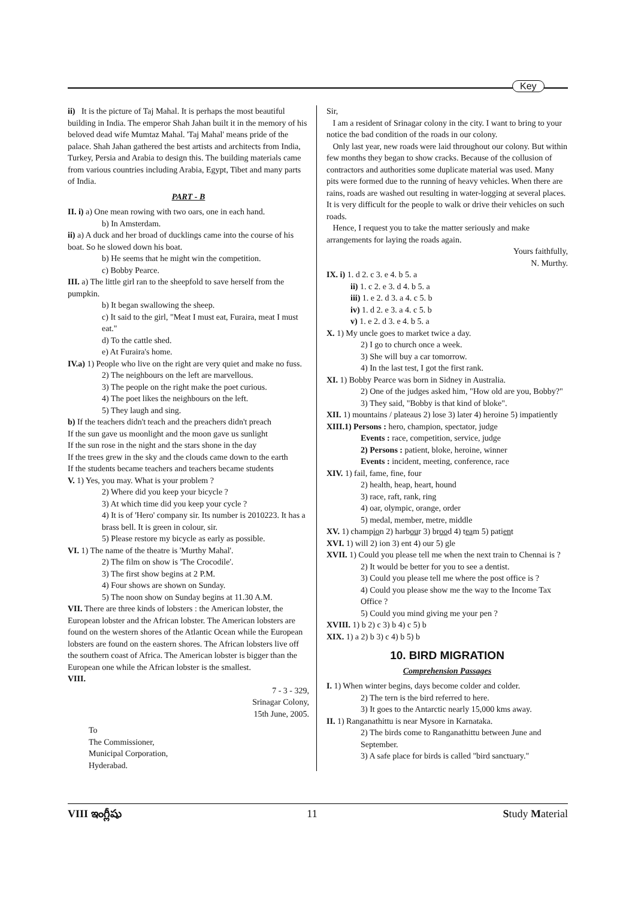Key
ii) It is the picture of Taj Mahal. It is perhaps the most beautiful building in India. The emperor Shah Jahan built it in the memory of his beloved dead wife Mumtaz Mahal. 'Taj Mahal' means pride of the palace. Shah Jahan gathered the best artists and architects from India, Turkey, Persia and Arabia to design this. The building materials came from various countries including Arabia, Egypt, Tibet and many parts of India.
PART - B
II. i) a) One mean rowing with two oars, one in each hand.
b) In Amsterdam.
ii) a) A duck and her broad of ducklings came into the course of his boat. So he slowed down his boat.
b) He seems that he might win the competition.
c) Bobby Pearce.
III. a) The little girl ran to the sheepfold to save herself from the pumpkin.
b) It began swallowing the sheep.
c) It said to the girl, "Meat I must eat, Furaira, meat I must eat."
d) To the cattle shed.
e) At Furaira's home.
IV.a) 1) People who live on the right are very quiet and make no fuss.
2) The neighbours on the left are marvellous.
3) The people on the right make the poet curious.
4) The poet likes the neighbours on the left.
5) They laugh and sing.
b) If the teachers didn't teach and the preachers didn't preach
If the sun gave us moonlight and the moon gave us sunlight
If the sun rose in the night and the stars shone in the day
If the trees grew in the sky and the clouds came down to the earth
If the students became teachers and teachers became students
V. 1) Yes, you may. What is your problem ?
2) Where did you keep your bicycle ?
3) At which time did you keep your cycle ?
4) It is of 'Hero' company sir. Its number is 2010223. It has a brass bell. It is green in colour, sir.
5) Please restore my bicycle as early as possible.
VI. 1) The name of the theatre is 'Murthy Mahal'.
2) The film on show is 'The Crocodile'.
3) The first show begins at 2 P.M.
4) Four shows are shown on Sunday.
5) The noon show on Sunday begins at 11.30 A.M.
VII. There are three kinds of lobsters : the American lobster, the European lobster and the African lobster. The American lobsters are found on the western shores of the Atlantic Ocean while the European lobsters are found on the eastern shores. The African lobsters live off the southern coast of Africa. The American lobster is bigger than the European one while the African lobster is the smallest.
VIII.
7 - 3 - 329,
Srinagar Colony,
15th June, 2005.
To
The Commissioner,
Municipal Corporation,
Hyderabad.
Sir,
I am a resident of Srinagar colony in the city. I want to bring to your notice the bad condition of the roads in our colony.
Only last year, new roads were laid throughout our colony. But within few months they began to show cracks. Because of the collusion of contractors and authorities some duplicate material was used. Many pits were formed due to the running of heavy vehicles. When there are rains, roads are washed out resulting in water-logging at several places. It is very difficult for the people to walk or drive their vehicles on such roads.
Hence, I request you to take the matter seriously and make arrangements for laying the roads again.
Yours faithfully,
N. Murthy.
IX. i) 1. d 2. c 3. e 4. b 5. a
ii) 1. c 2. e 3. d 4. b 5. a
iii) 1. e 2. d 3. a 4. c 5. b
iv) 1. d 2. e 3. a 4. c 5. b
v) 1. e 2. d 3. e 4. b 5. a
X. 1) My uncle goes to market twice a day.
2) I go to church once a week.
3) She will buy a car tomorrow.
4) In the last test, I got the first rank.
XI. 1) Bobby Pearce was born in Sidney in Australia.
2) One of the judges asked him, "How old are you, Bobby?"
3) They said, "Bobby is that kind of bloke".
XII. 1) mountains / plateaus 2) lose 3) later 4) heroine 5) impatiently
XIII.1) Persons : hero, champion, spectator, judge
Events : race, competition, service, judge
2) Persons : patient, bloke, heroine, winner
Events : incident, meeting, conference, race
XIV. 1) fail, fame, fine, four
2) health, heap, heart, hound
3) race, raft, rank, ring
4) oar, olympic, orange, order
5) medal, member, metre, middle
XV. 1) champion 2) harbour 3) brood 4) team 5) patient
XVI. 1) will 2) ion 3) ent 4) our 5) gle
XVII. 1) Could you please tell me when the next train to Chennai is ?
2) It would be better for you to see a dentist.
3) Could you please tell me where the post office is ?
4) Could you please show me the way to the Income Tax Office ?
5) Could you mind giving me your pen ?
XVIII. 1) b 2) c 3) b 4) c 5) b
XIX. 1) a 2) b 3) c 4) b 5) b
10. BIRD MIGRATION
Comprehension Passages
I. 1) When winter begins, days become colder and colder.
2) The tern is the bird referred to here.
3) It goes to the Antarctic nearly 15,000 kms away.
II. 1) Ranganathittu is near Mysore in Karnataka.
2) The birds come to Ranganathittu between June and September.
3) A safe place for birds is called "bird sanctuary."
VIII ఇంగ్లీషు 11 Study Material